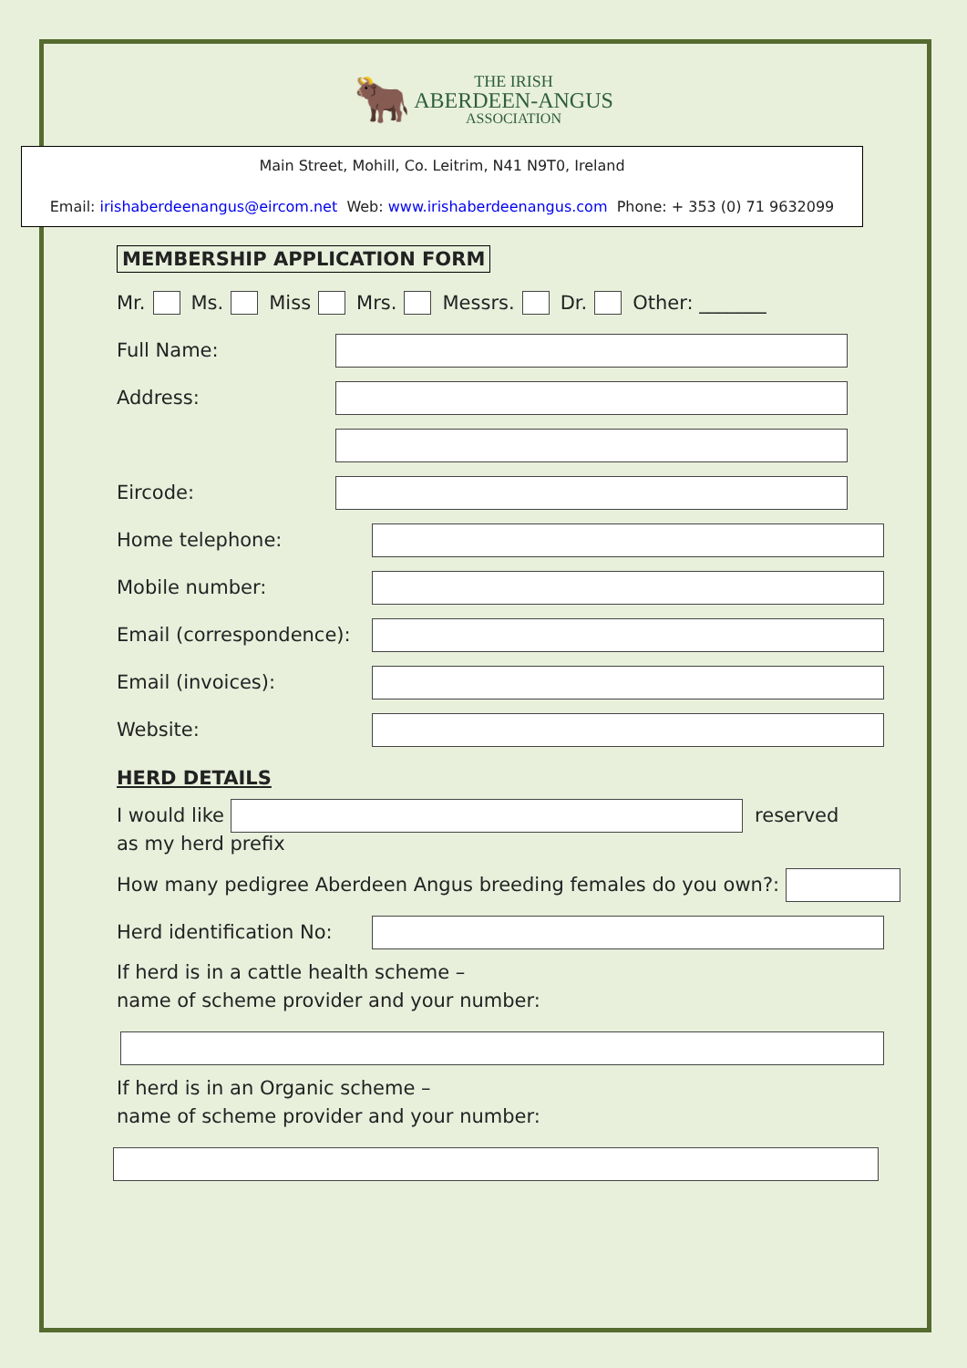🐂 THE IRISH
ABERDEEN-ANGUS
ASSOCIATION
Main Street, Mohill, Co. Leitrim, N41 N9T0, Ireland
Email: irishaberdeenangus@eircom.net Web: www.irishaberdeenangus.com Phone: + 353 (0) 71 9632099
MEMBERSHIP APPLICATION FORM
Mr. Ms. Miss Mrs. Messrs. Dr. Other: _______
Full Name:
Address:
Eircode:
Home telephone:
Mobile number:
Email (correspondence):
Email (invoices):
Website:
HERD DETAILS
I would like
reserved
as my herd prefix
How many pedigree Aberdeen Angus breeding females do you own?:
Herd identification No:
If herd is in a cattle health scheme –
name of scheme provider and your number:
If herd is in an Organic scheme –
name of scheme provider and your number: